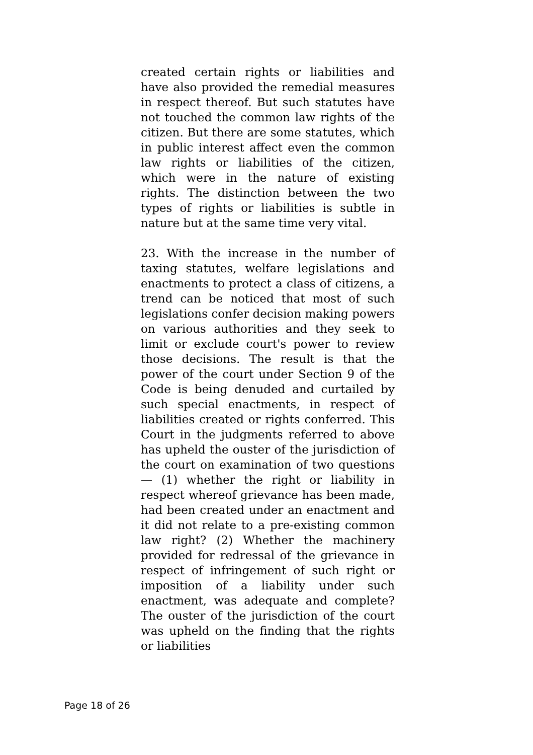created certain rights or liabilities and have also provided the remedial measures in respect thereof. But such statutes have not touched the common law rights of the citizen. But there are some statutes, which in public interest affect even the common law rights or liabilities of the citizen, which were in the nature of existing rights. The distinction between the two types of rights or liabilities is subtle in nature but at the same time very vital.
23. With the increase in the number of taxing statutes, welfare legislations and enactments to protect a class of citizens, a trend can be noticed that most of such legislations confer decision making powers on various authorities and they seek to limit or exclude court's power to review those decisions. The result is that the power of the court under Section 9 of the Code is being denuded and curtailed by such special enactments, in respect of liabilities created or rights conferred. This Court in the judgments referred to above has upheld the ouster of the jurisdiction of the court on examination of two questions — (1) whether the right or liability in respect whereof grievance has been made, had been created under an enactment and it did not relate to a pre-existing common law right? (2) Whether the machinery provided for redressal of the grievance in respect of infringement of such right or imposition of a liability under such enactment, was adequate and complete? The ouster of the jurisdiction of the court was upheld on the finding that the rights or liabilities
Page 18 of 26